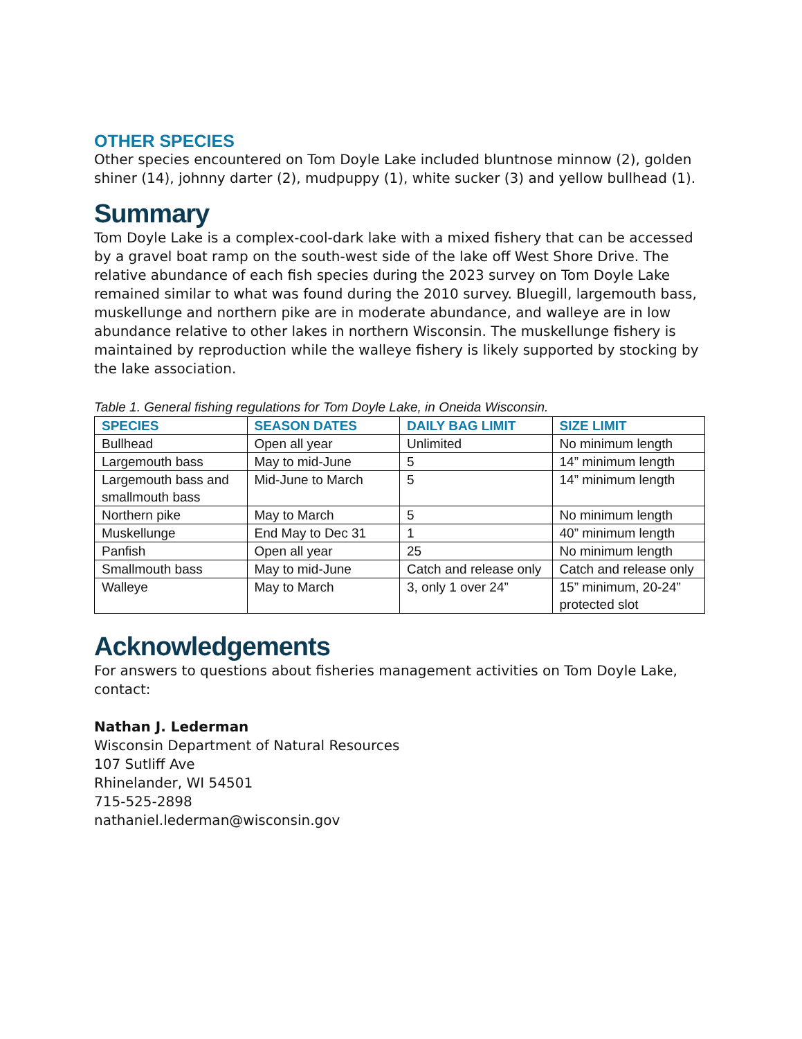OTHER SPECIES
Other species encountered on Tom Doyle Lake included bluntnose minnow (2), golden shiner (14), johnny darter (2), mudpuppy (1), white sucker (3) and yellow bullhead (1).
Summary
Tom Doyle Lake is a complex-cool-dark lake with a mixed fishery that can be accessed by a gravel boat ramp on the south-west side of the lake off West Shore Drive. The relative abundance of each fish species during the 2023 survey on Tom Doyle Lake remained similar to what was found during the 2010 survey. Bluegill, largemouth bass, muskellunge and northern pike are in moderate abundance, and walleye are in low abundance relative to other lakes in northern Wisconsin. The muskellunge fishery is maintained by reproduction while the walleye fishery is likely supported by stocking by the lake association.
Table 1. General fishing regulations for Tom Doyle Lake, in Oneida Wisconsin.
| SPECIES | SEASON DATES | DAILY BAG LIMIT | SIZE LIMIT |
| --- | --- | --- | --- |
| Bullhead | Open all year | Unlimited | No minimum length |
| Largemouth bass | May to mid-June | 5 | 14” minimum length |
| Largemouth bass and smallmouth bass | Mid-June to March | 5 | 14” minimum length |
| Northern pike | May to March | 5 | No minimum length |
| Muskellunge | End May to Dec 31 | 1 | 40” minimum length |
| Panfish | Open all year | 25 | No minimum length |
| Smallmouth bass | May to mid-June | Catch and release only | Catch and release only |
| Walleye | May to March | 3, only 1 over 24” | 15” minimum, 20-24” protected slot |
Acknowledgements
For answers to questions about fisheries management activities on Tom Doyle Lake, contact:
Nathan J. Lederman
Wisconsin Department of Natural Resources
107 Sutliff Ave
Rhinelander, WI 54501
715-525-2898
nathaniel.lederman@wisconsin.gov